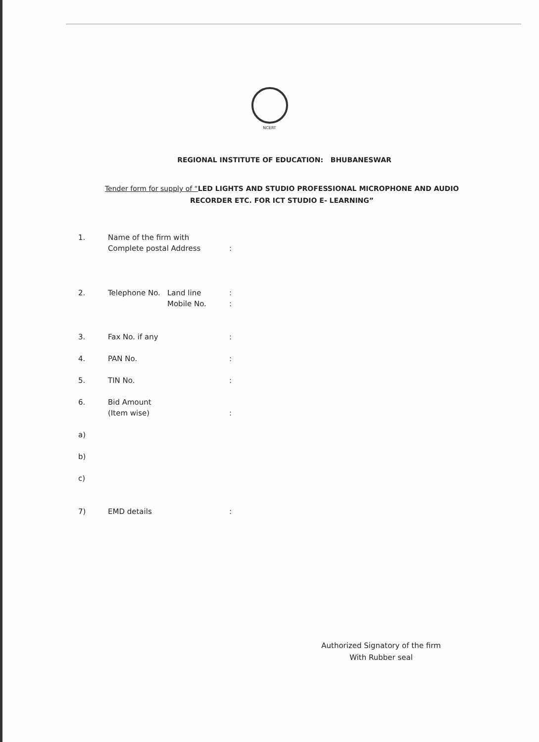NCERT
REGIONAL INSTITUTE OF EDUCATION: BHUBANESWAR
Tender form for supply of “LED LIGHTS AND STUDIO PROFESSIONAL MICROPHONE AND AUDIO RECORDER ETC. FOR ICT STUDIO E- LEARNING”
1. Name of the firm with
Complete postal Address
:
2. Telephone No. Land line
Mobile No.
:
:
3. Fax No. if any :
4. PAN No. :
5. TIN No. :
6. Bid Amount
(Item wise)
:
a)
b)
c)
7) EMD details :
Authorized Signatory of the firm
With Rubber seal